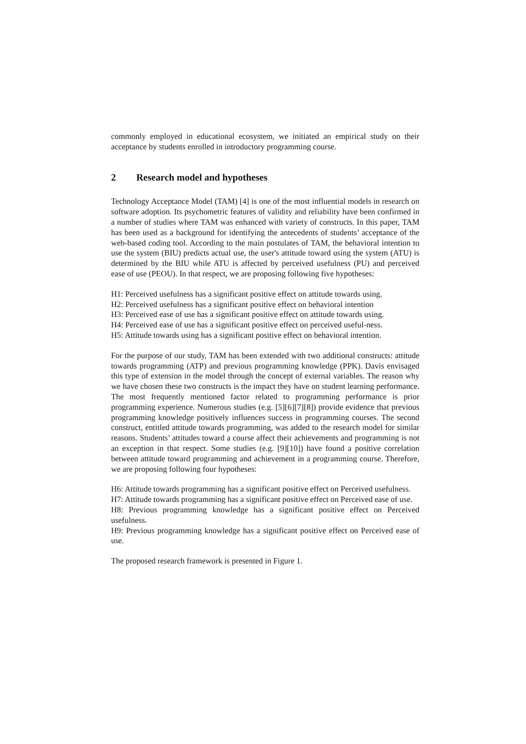commonly employed in educational ecosystem, we initiated an empirical study on their acceptance by students enrolled in introductory programming course.
2 Research model and hypotheses
Technology Acceptance Model (TAM) [4] is one of the most influential models in research on software adoption. Its psychometric features of validity and reliability have been confirmed in a number of studies where TAM was enhanced with variety of constructs. In this paper, TAM has been used as a background for identifying the antecedents of students’ acceptance of the web-based coding tool. According to the main postulates of TAM, the behavioral intention to use the system (BIU) predicts actual use, the user's attitude toward using the system (ATU) is determined by the BIU while ATU is affected by perceived usefulness (PU) and perceived ease of use (PEOU). In that respect, we are proposing following five hypotheses:
H1: Perceived usefulness has a significant positive effect on attitude towards using.
H2: Perceived usefulness has a significant positive effect on behavioral intention
H3: Perceived ease of use has a significant positive effect on attitude towards using.
H4: Perceived ease of use has a significant positive effect on perceived useful-ness.
H5: Attitude towards using has a significant positive effect on behavioral intention.
For the purpose of our study, TAM has been extended with two additional constructs: attitude towards programming (ATP) and previous programming knowledge (PPK). Davis envisaged this type of extension in the model through the concept of external variables. The reason why we have chosen these two constructs is the impact they have on student learning performance. The most frequently mentioned factor related to programming performance is prior programming experience. Numerous studies (e.g. [5][6][7][8]) provide evidence that previous programming knowledge positively influences success in programming courses. The second construct, entitled attitude towards programming, was added to the research model for similar reasons. Students’ attitudes toward a course affect their achievements and programming is not an exception in that respect. Some studies (e.g. [9][10]) have found a positive correlation between attitude toward programming and achievement in a programming course. Therefore, we are proposing following four hypotheses:
H6: Attitude towards programming has a significant positive effect on Perceived usefulness.
H7: Attitude towards programming has a significant positive effect on Perceived ease of use.
H8: Previous programming knowledge has a significant positive effect on Perceived usefulness.
H9: Previous programming knowledge has a significant positive effect on Perceived ease of use.
The proposed research framework is presented in Figure 1.